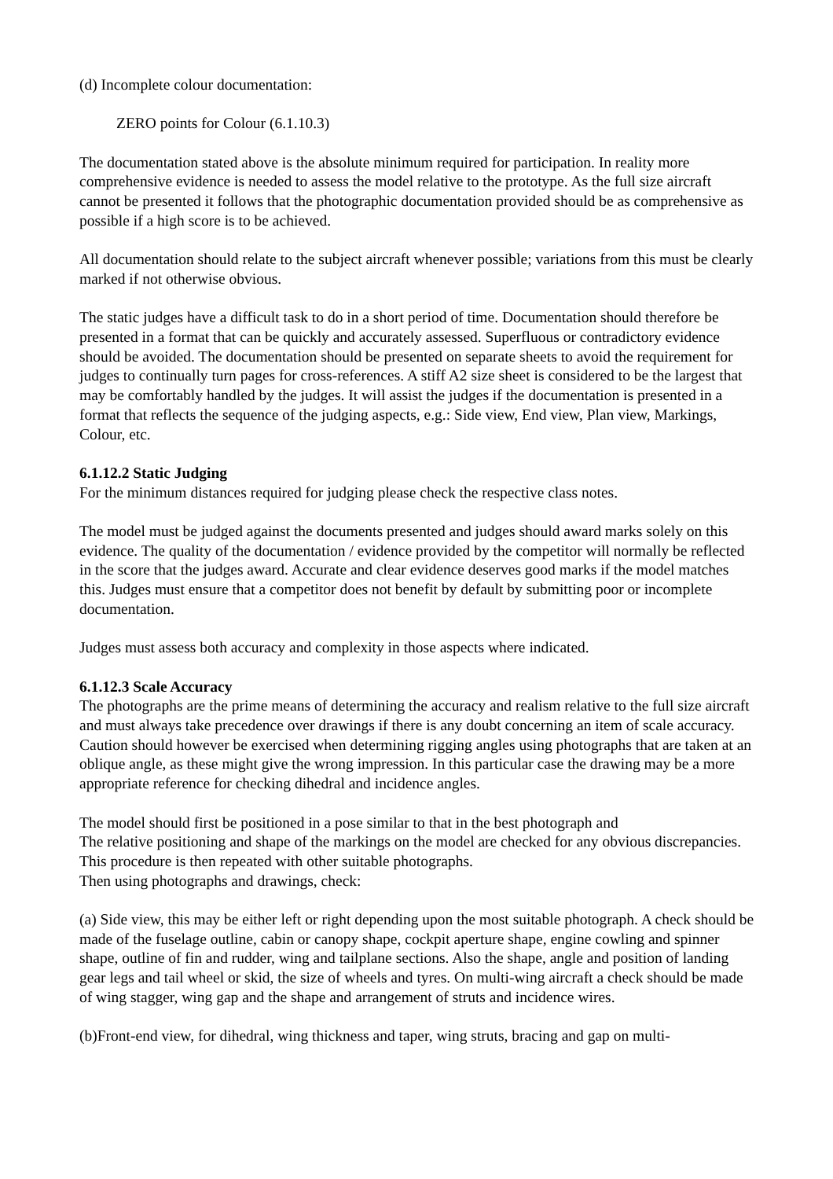(d) Incomplete colour documentation:
ZERO points for Colour (6.1.10.3)
The documentation stated above is the absolute minimum required for participation. In reality more comprehensive evidence is needed to assess the model relative to the prototype. As the full size aircraft cannot be presented it follows that the photographic documentation provided should be as comprehensive as possible if a high score is to be achieved.
All documentation should relate to the subject aircraft whenever possible; variations from this must be clearly marked if not otherwise obvious.
The static judges have a difficult task to do in a short period of time. Documentation should therefore be presented in a format that can be quickly and accurately assessed. Superfluous or contradictory evidence should be avoided. The documentation should be presented on separate sheets to avoid the requirement for judges to continually turn pages for cross-references. A stiff A2 size sheet is considered to be the largest that may be comfortably handled by the judges. It will assist the judges if the documentation is presented in a format that reflects the sequence of the judging aspects, e.g.: Side view, End view, Plan view, Markings, Colour, etc.
6.1.12.2 Static Judging
For the minimum distances required for judging please check the respective class notes.
The model must be judged against the documents presented and judges should award marks solely on this evidence. The quality of the documentation / evidence provided by the competitor will normally be reflected in the score that the judges award. Accurate and clear evidence deserves good marks if the model matches this. Judges must ensure that a competitor does not benefit by default by submitting poor or incomplete documentation.
Judges must assess both accuracy and complexity in those aspects where indicated.
6.1.12.3 Scale Accuracy
The photographs are the prime means of determining the accuracy and realism relative to the full size aircraft and must always take precedence over drawings if there is any doubt concerning an item of scale accuracy. Caution should however be exercised when determining rigging angles using photographs that are taken at an oblique angle, as these might give the wrong impression. In this particular case the drawing may be a more appropriate reference for checking dihedral and incidence angles.
The model should first be positioned in a pose similar to that in the best photograph and
The relative positioning and shape of the markings on the model are checked for any obvious discrepancies. This procedure is then repeated with other suitable photographs.
Then using photographs and drawings, check:
(a) Side view, this may be either left or right depending upon the most suitable photograph. A check should be made of the fuselage outline, cabin or canopy shape, cockpit aperture shape, engine cowling and spinner shape, outline of fin and rudder, wing and tailplane sections. Also the shape, angle and position of landing gear legs and tail wheel or skid, the size of wheels and tyres. On multi-wing aircraft a check should be made of wing stagger, wing gap and the shape and arrangement of struts and incidence wires.
(b)Front-end view, for dihedral, wing thickness and taper, wing struts, bracing and gap on multi-